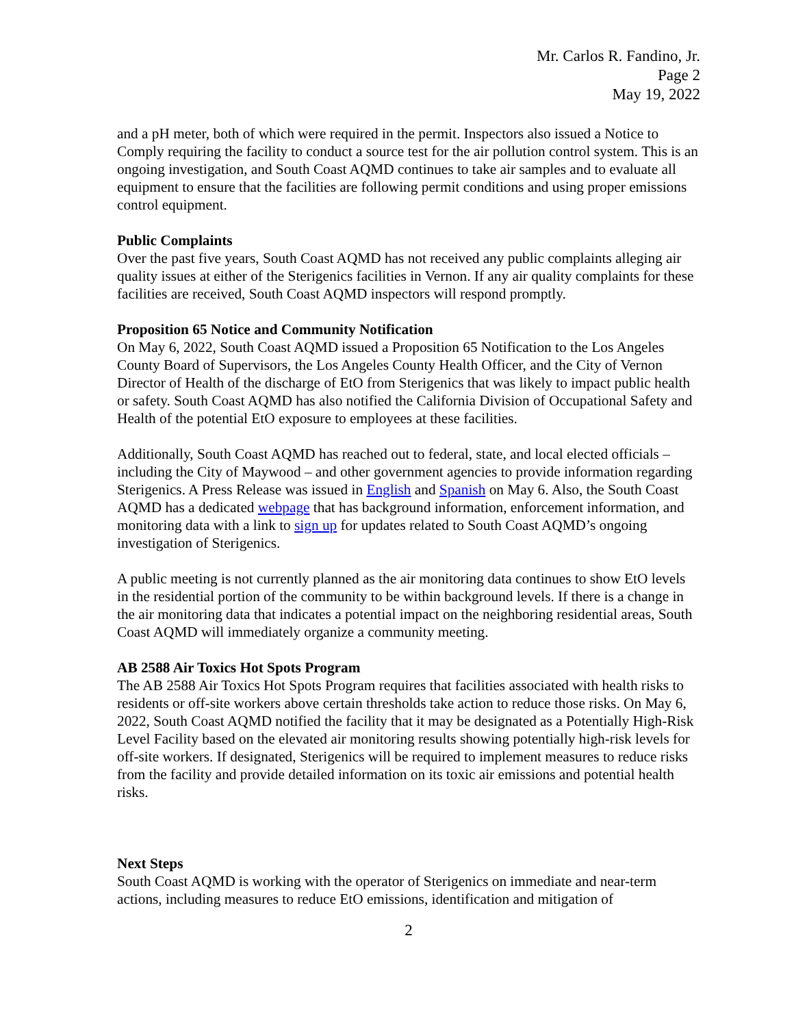Mr. Carlos R. Fandino, Jr.
Page 2
May 19, 2022
and a pH meter, both of which were required in the permit. Inspectors also issued a Notice to Comply requiring the facility to conduct a source test for the air pollution control system. This is an ongoing investigation, and South Coast AQMD continues to take air samples and to evaluate all equipment to ensure that the facilities are following permit conditions and using proper emissions control equipment.
Public Complaints
Over the past five years, South Coast AQMD has not received any public complaints alleging air quality issues at either of the Sterigenics facilities in Vernon. If any air quality complaints for these facilities are received, South Coast AQMD inspectors will respond promptly.
Proposition 65 Notice and Community Notification
On May 6, 2022, South Coast AQMD issued a Proposition 65 Notification to the Los Angeles County Board of Supervisors, the Los Angeles County Health Officer, and the City of Vernon Director of Health of the discharge of EtO from Sterigenics that was likely to impact public health or safety. South Coast AQMD has also notified the California Division of Occupational Safety and Health of the potential EtO exposure to employees at these facilities.
Additionally, South Coast AQMD has reached out to federal, state, and local elected officials – including the City of Maywood – and other government agencies to provide information regarding Sterigenics. A Press Release was issued in English and Spanish on May 6. Also, the South Coast AQMD has a dedicated webpage that has background information, enforcement information, and monitoring data with a link to sign up for updates related to South Coast AQMD’s ongoing investigation of Sterigenics.
A public meeting is not currently planned as the air monitoring data continues to show EtO levels in the residential portion of the community to be within background levels. If there is a change in the air monitoring data that indicates a potential impact on the neighboring residential areas, South Coast AQMD will immediately organize a community meeting.
AB 2588 Air Toxics Hot Spots Program
The AB 2588 Air Toxics Hot Spots Program requires that facilities associated with health risks to residents or off-site workers above certain thresholds take action to reduce those risks. On May 6, 2022, South Coast AQMD notified the facility that it may be designated as a Potentially High-Risk Level Facility based on the elevated air monitoring results showing potentially high-risk levels for off-site workers. If designated, Sterigenics will be required to implement measures to reduce risks from the facility and provide detailed information on its toxic air emissions and potential health risks.
Next Steps
South Coast AQMD is working with the operator of Sterigenics on immediate and near-term actions, including measures to reduce EtO emissions, identification and mitigation of
2